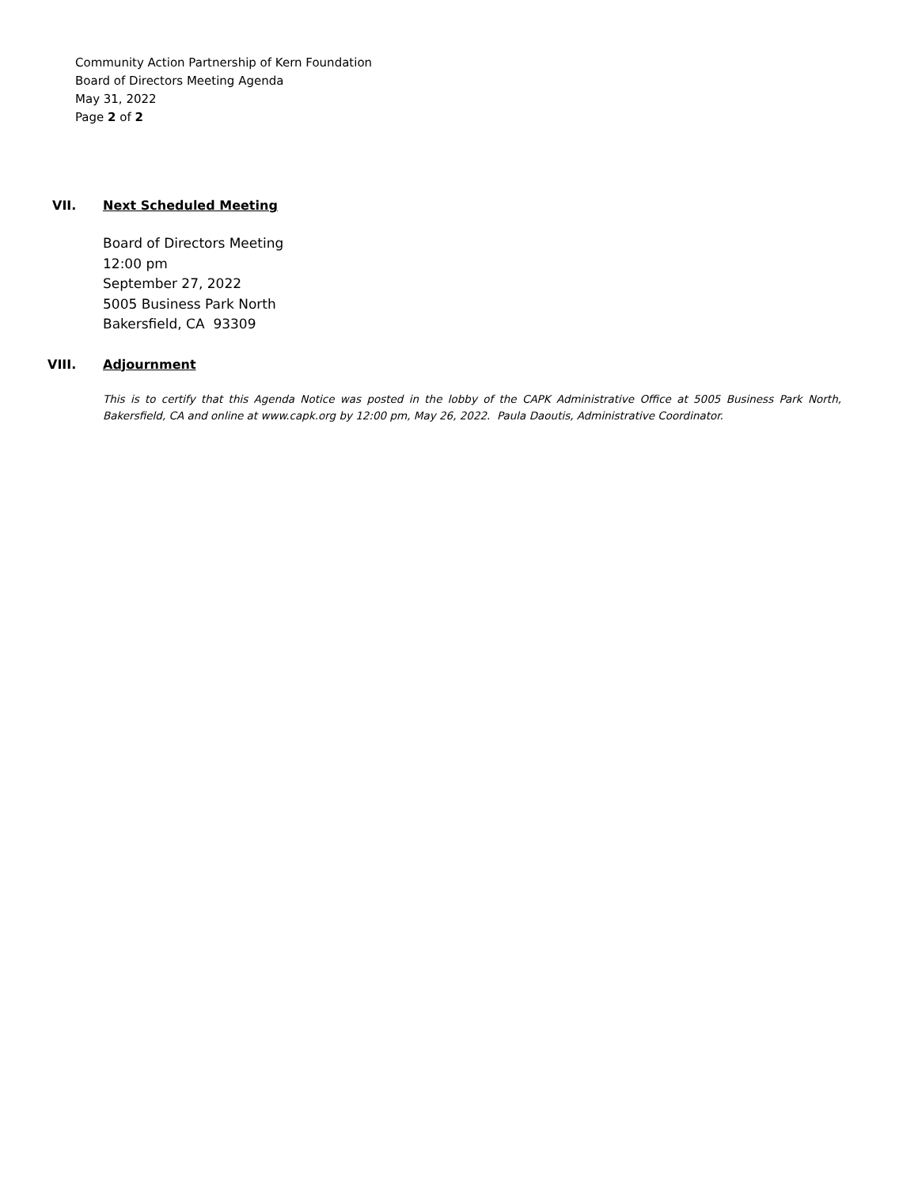Community Action Partnership of Kern Foundation
Board of Directors Meeting Agenda
May 31, 2022
Page 2 of 2
VII. Next Scheduled Meeting
Board of Directors Meeting
12:00 pm
September 27, 2022
5005 Business Park North
Bakersfield, CA 93309
VIII. Adjournment
This is to certify that this Agenda Notice was posted in the lobby of the CAPK Administrative Office at 5005 Business Park North, Bakersfield, CA and online at www.capk.org by 12:00 pm, May 26, 2022. Paula Daoutis, Administrative Coordinator.